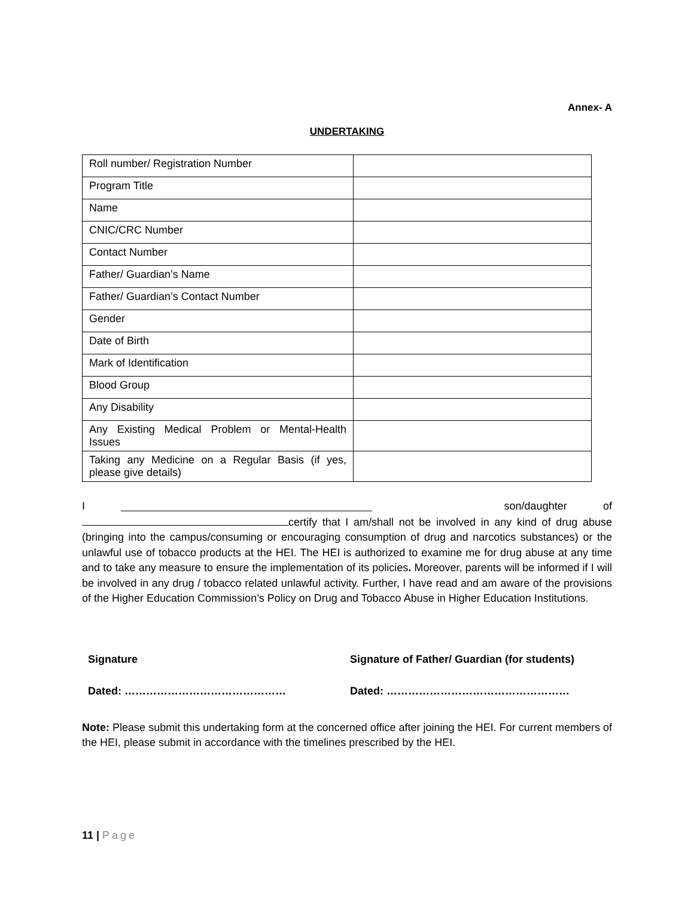Annex- A
UNDERTAKING
| Roll number/ Registration Number | |
| Program Title | |
| Name | |
| CNIC/CRC Number | |
| Contact Number | |
| Father/ Guardian’s Name | |
| Father/ Guardian’s Contact Number | |
| Gender | |
| Date of Birth | |
| Mark of Identification | |
| Blood Group | |
| Any Disability | |
| Any Existing Medical Problem or Mental-Health Issues | |
| Taking any Medicine on a Regular Basis (if yes, please give details) | |
I son/daughter of
certify that I am/shall not be involved in any kind of drug abuse (bringing into the campus/consuming or encouraging consumption of drug and narcotics substances) or the unlawful use of tobacco products at the HEI. The HEI is authorized to examine me for drug abuse at any time and to take any measure to ensure the implementation of its policies. Moreover, parents will be informed if I will be involved in any drug / tobacco related unlawful activity. Further, I have read and am aware of the provisions of the Higher Education Commission’s Policy on Drug and Tobacco Abuse in Higher Education Institutions.
Signature Signature of Father/ Guardian (for students)
Dated: ……………………………………… Dated: ……………………………………………
Note: Please submit this undertaking form at the concerned office after joining the HEI. For current members of the HEI, please submit in accordance with the timelines prescribed by the HEI.
11 | Page